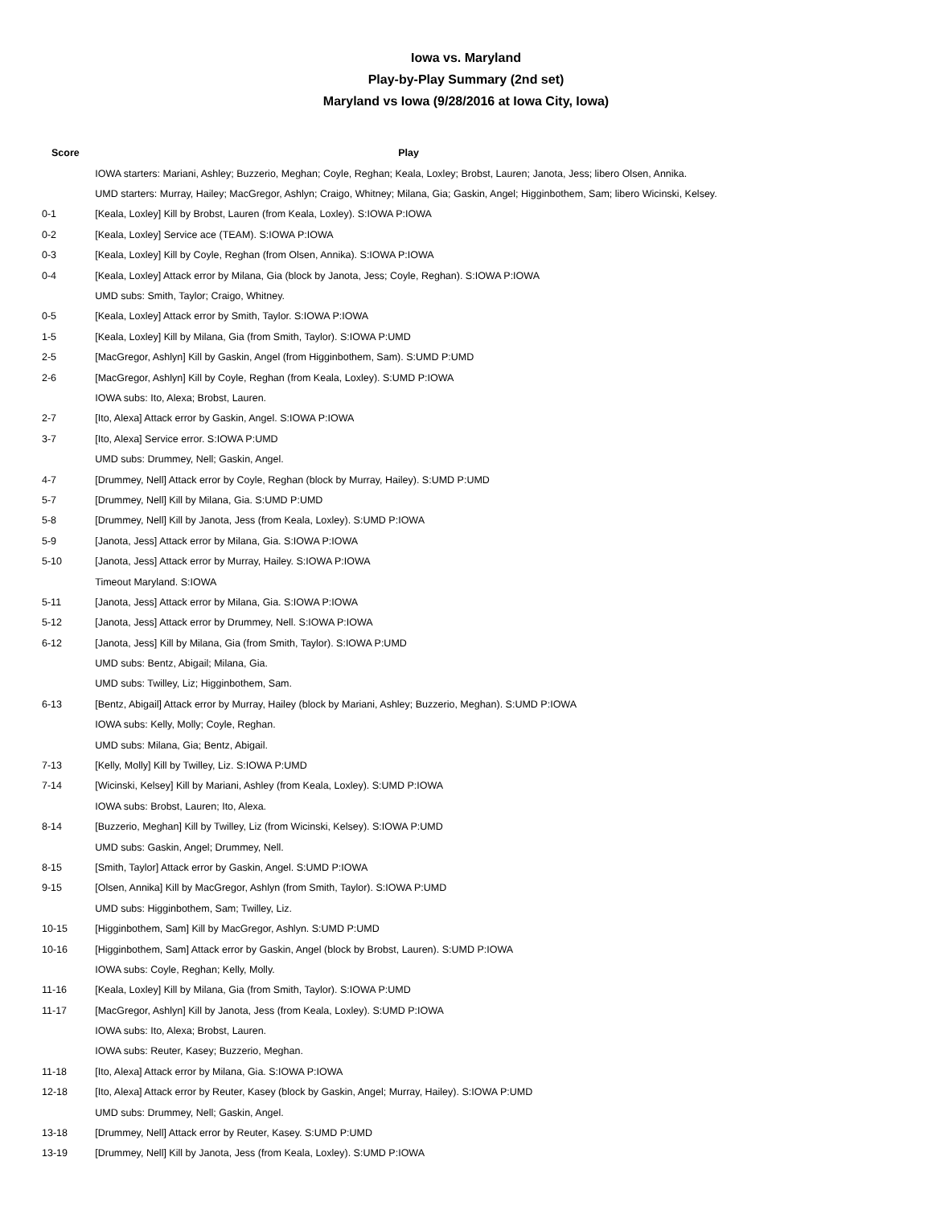Iowa vs. Maryland
Play-by-Play Summary (2nd set)
Maryland vs Iowa (9/28/2016 at Iowa City, Iowa)
| Score | Play |
| --- | --- |
| | IOWA starters: Mariani, Ashley; Buzzerio, Meghan; Coyle, Reghan; Keala, Loxley; Brobst, Lauren; Janota, Jess; libero Olsen, Annika. |
| | UMD starters: Murray, Hailey; MacGregor, Ashlyn; Craigo, Whitney; Milana, Gia; Gaskin, Angel; Higginbothem, Sam; libero Wicinski, Kelsey. |
| 0-1 | [Keala, Loxley] Kill by Brobst, Lauren (from Keala, Loxley). S:IOWA P:IOWA |
| 0-2 | [Keala, Loxley] Service ace (TEAM). S:IOWA P:IOWA |
| 0-3 | [Keala, Loxley] Kill by Coyle, Reghan (from Olsen, Annika). S:IOWA P:IOWA |
| 0-4 | [Keala, Loxley] Attack error by Milana, Gia (block by Janota, Jess; Coyle, Reghan). S:IOWA P:IOWA |
| | UMD subs: Smith, Taylor; Craigo, Whitney. |
| 0-5 | [Keala, Loxley] Attack error by Smith, Taylor. S:IOWA P:IOWA |
| 1-5 | [Keala, Loxley] Kill by Milana, Gia (from Smith, Taylor). S:IOWA P:UMD |
| 2-5 | [MacGregor, Ashlyn] Kill by Gaskin, Angel (from Higginbothem, Sam). S:UMD P:UMD |
| 2-6 | [MacGregor, Ashlyn] Kill by Coyle, Reghan (from Keala, Loxley). S:UMD P:IOWA |
| | IOWA subs: Ito, Alexa; Brobst, Lauren. |
| 2-7 | [Ito, Alexa] Attack error by Gaskin, Angel. S:IOWA P:IOWA |
| 3-7 | [Ito, Alexa] Service error. S:IOWA P:UMD |
| | UMD subs: Drummey, Nell; Gaskin, Angel. |
| 4-7 | [Drummey, Nell] Attack error by Coyle, Reghan (block by Murray, Hailey). S:UMD P:UMD |
| 5-7 | [Drummey, Nell] Kill by Milana, Gia. S:UMD P:UMD |
| 5-8 | [Drummey, Nell] Kill by Janota, Jess (from Keala, Loxley). S:UMD P:IOWA |
| 5-9 | [Janota, Jess] Attack error by Milana, Gia. S:IOWA P:IOWA |
| 5-10 | [Janota, Jess] Attack error by Murray, Hailey. S:IOWA P:IOWA |
| | Timeout Maryland. S:IOWA |
| 5-11 | [Janota, Jess] Attack error by Milana, Gia. S:IOWA P:IOWA |
| 5-12 | [Janota, Jess] Attack error by Drummey, Nell. S:IOWA P:IOWA |
| 6-12 | [Janota, Jess] Kill by Milana, Gia (from Smith, Taylor). S:IOWA P:UMD |
| | UMD subs: Bentz, Abigail; Milana, Gia. |
| | UMD subs: Twilley, Liz; Higginbothem, Sam. |
| 6-13 | [Bentz, Abigail] Attack error by Murray, Hailey (block by Mariani, Ashley; Buzzerio, Meghan). S:UMD P:IOWA |
| | IOWA subs: Kelly, Molly; Coyle, Reghan. |
| | UMD subs: Milana, Gia; Bentz, Abigail. |
| 7-13 | [Kelly, Molly] Kill by Twilley, Liz. S:IOWA P:UMD |
| 7-14 | [Wicinski, Kelsey] Kill by Mariani, Ashley (from Keala, Loxley). S:UMD P:IOWA |
| | IOWA subs: Brobst, Lauren; Ito, Alexa. |
| 8-14 | [Buzzerio, Meghan] Kill by Twilley, Liz (from Wicinski, Kelsey). S:IOWA P:UMD |
| | UMD subs: Gaskin, Angel; Drummey, Nell. |
| 8-15 | [Smith, Taylor] Attack error by Gaskin, Angel. S:UMD P:IOWA |
| 9-15 | [Olsen, Annika] Kill by MacGregor, Ashlyn (from Smith, Taylor). S:IOWA P:UMD |
| | UMD subs: Higginbothem, Sam; Twilley, Liz. |
| 10-15 | [Higginbothem, Sam] Kill by MacGregor, Ashlyn. S:UMD P:UMD |
| 10-16 | [Higginbothem, Sam] Attack error by Gaskin, Angel (block by Brobst, Lauren). S:UMD P:IOWA |
| | IOWA subs: Coyle, Reghan; Kelly, Molly. |
| 11-16 | [Keala, Loxley] Kill by Milana, Gia (from Smith, Taylor). S:IOWA P:UMD |
| 11-17 | [MacGregor, Ashlyn] Kill by Janota, Jess (from Keala, Loxley). S:UMD P:IOWA |
| | IOWA subs: Ito, Alexa; Brobst, Lauren. |
| | IOWA subs: Reuter, Kasey; Buzzerio, Meghan. |
| 11-18 | [Ito, Alexa] Attack error by Milana, Gia. S:IOWA P:IOWA |
| 12-18 | [Ito, Alexa] Attack error by Reuter, Kasey (block by Gaskin, Angel; Murray, Hailey). S:IOWA P:UMD |
| | UMD subs: Drummey, Nell; Gaskin, Angel. |
| 13-18 | [Drummey, Nell] Attack error by Reuter, Kasey. S:UMD P:UMD |
| 13-19 | [Drummey, Nell] Kill by Janota, Jess (from Keala, Loxley). S:UMD P:IOWA |